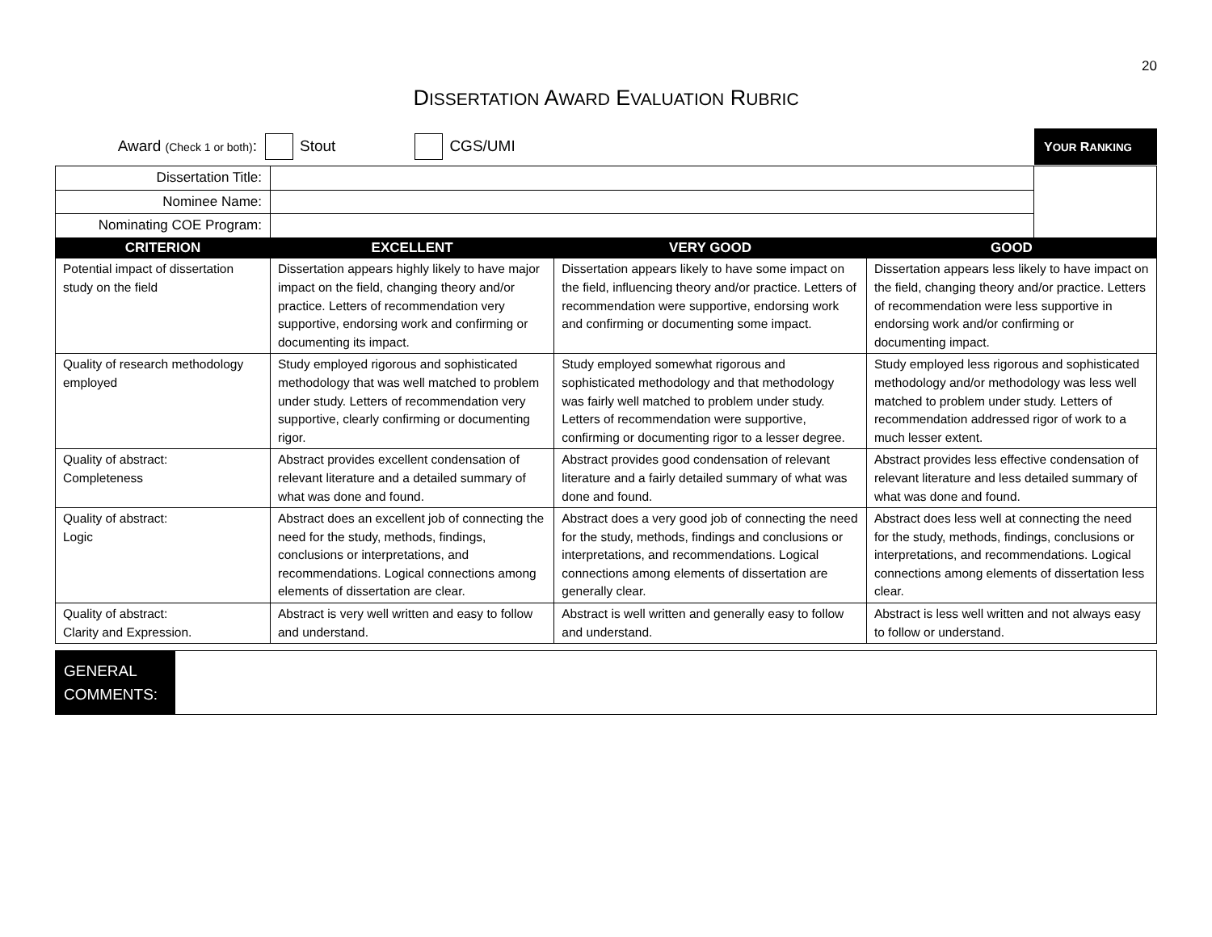20
DISSERTATION AWARD EVALUATION RUBRIC
Award (Check 1 or both): Stout CGS/UMI YOUR RANKING
| Dissertation Title: | | | | |
| Nominee Name: | | | | |
| Nominating COE Program: | | | | |
| CRITERION | EXCELLENT | VERY GOOD | GOOD | |
| Potential impact of dissertation study on the field | Dissertation appears highly likely to have major impact on the field, changing theory and/or practice. Letters of recommendation very supportive, endorsing work and confirming or documenting its impact. | Dissertation appears likely to have some impact on the field, influencing theory and/or practice. Letters of recommendation were supportive, endorsing work and confirming or documenting some impact. | Dissertation appears less likely to have impact on the field, changing theory and/or practice. Letters of recommendation were less supportive in endorsing work and/or confirming or documenting impact. | |
| Quality of research methodology employed | Study employed rigorous and sophisticated methodology that was well matched to problem under study. Letters of recommendation very supportive, clearly confirming or documenting rigor. | Study employed somewhat rigorous and sophisticated methodology and that methodology was fairly well matched to problem under study. Letters of recommendation were supportive, confirming or documenting rigor to a lesser degree. | Study employed less rigorous and sophisticated methodology and/or methodology was less well matched to problem under study. Letters of recommendation addressed rigor of work to a much lesser extent. | |
| Quality of abstract: Completeness | Abstract provides excellent condensation of relevant literature and a detailed summary of what was done and found. | Abstract provides good condensation of relevant literature and a fairly detailed summary of what was done and found. | Abstract provides less effective condensation of relevant literature and less detailed summary of what was done and found. | |
| Quality of abstract: Logic | Abstract does an excellent job of connecting the need for the study, methods, findings, conclusions or interpretations, and recommendations. Logical connections among elements of dissertation are clear. | Abstract does a very good job of connecting the need for the study, methods, findings and conclusions or interpretations, and recommendations. Logical connections among elements of dissertation are generally clear. | Abstract does less well at connecting the need for the study, methods, findings, conclusions or interpretations, and recommendations. Logical connections among elements of dissertation less clear. | |
| Quality of abstract: Clarity and Expression. | Abstract is very well written and easy to follow and understand. | Abstract is well written and generally easy to follow and understand. | Abstract is less well written and not always easy to follow or understand. | |
GENERAL COMMENTS: